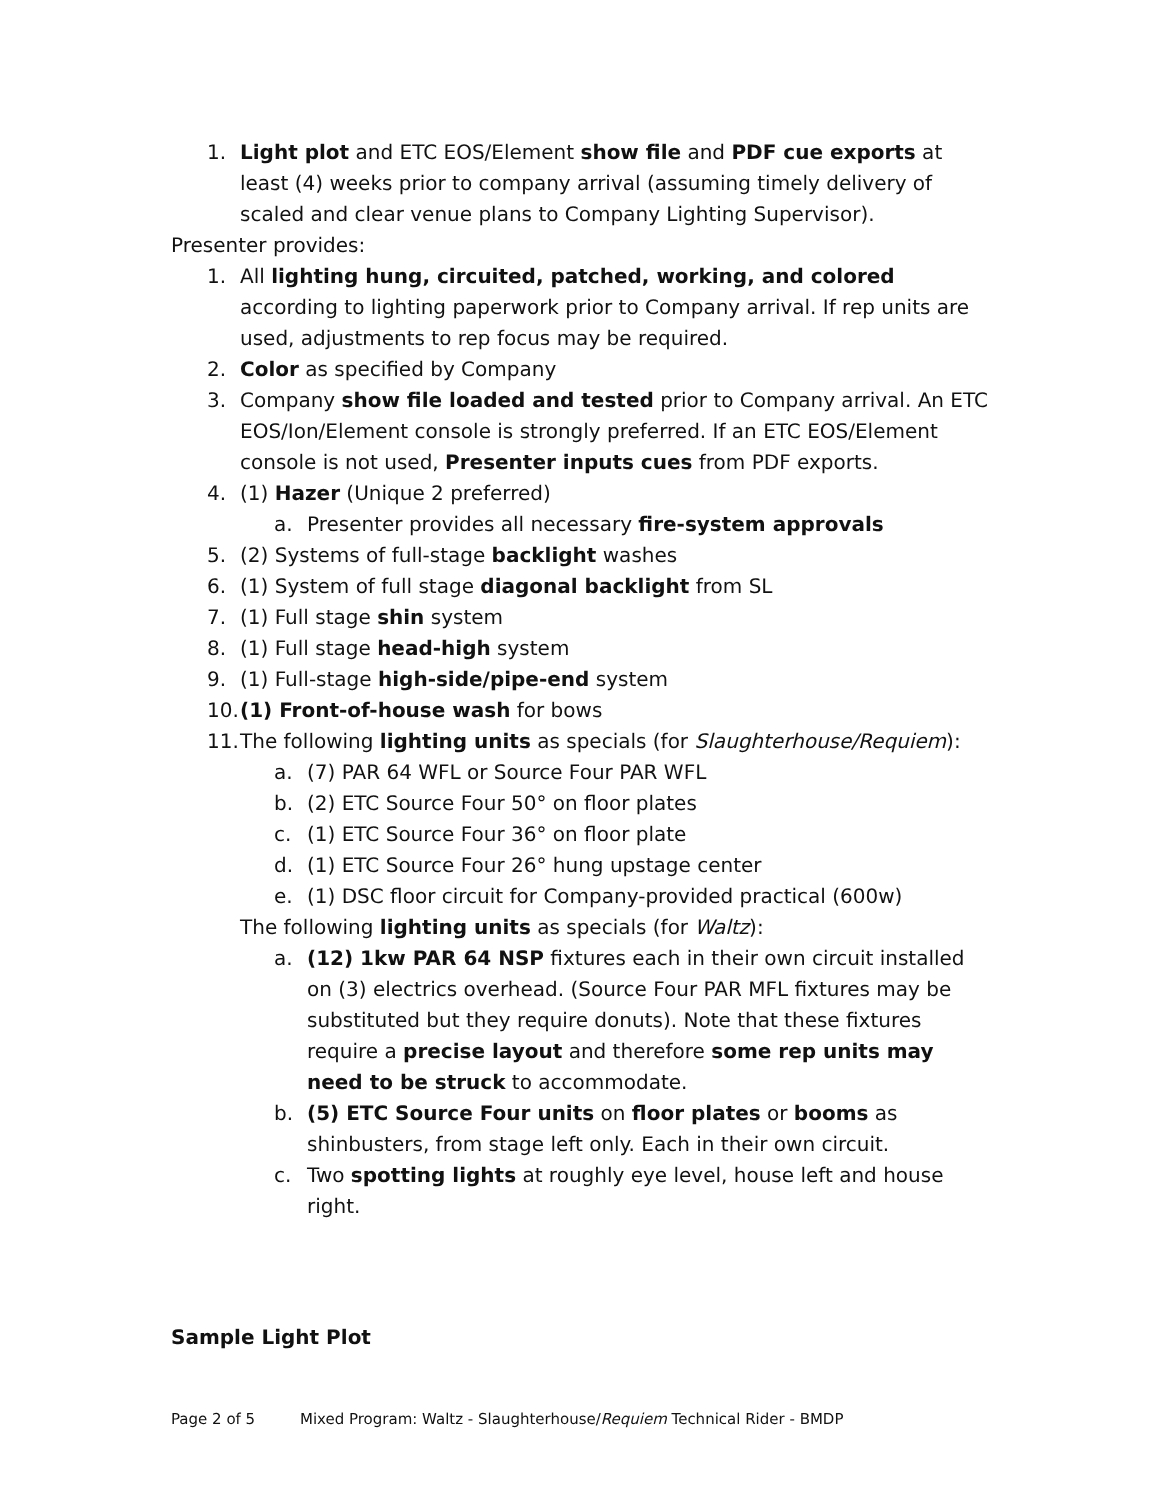1. Light plot and ETC EOS/Element show file and PDF cue exports at least (4) weeks prior to company arrival (assuming timely delivery of scaled and clear venue plans to Company Lighting Supervisor).
Presenter provides:
1. All lighting hung, circuited, patched, working, and colored according to lighting paperwork prior to Company arrival. If rep units are used, adjustments to rep focus may be required.
2. Color as specified by Company
3. Company show file loaded and tested prior to Company arrival. An ETC EOS/Ion/Element console is strongly preferred. If an ETC EOS/Element console is not used, Presenter inputs cues from PDF exports.
4. (1) Hazer (Unique 2 preferred)
a. Presenter provides all necessary fire-system approvals
5. (2) Systems of full-stage backlight washes
6. (1) System of full stage diagonal backlight from SL
7. (1) Full stage shin system
8. (1) Full stage head-high system
9. (1) Full-stage high-side/pipe-end system
10. (1) Front-of-house wash for bows
11. The following lighting units as specials (for Slaughterhouse/Requiem):
a. (7) PAR 64 WFL or Source Four PAR WFL
b. (2) ETC Source Four 50° on floor plates
c. (1) ETC Source Four 36° on floor plate
d. (1) ETC Source Four 26° hung upstage center
e. (1) DSC floor circuit for Company-provided practical (600w)
The following lighting units as specials (for Waltz):
a. (12) 1kw PAR 64 NSP fixtures each in their own circuit installed on (3) electrics overhead. (Source Four PAR MFL fixtures may be substituted but they require donuts). Note that these fixtures require a precise layout and therefore some rep units may need to be struck to accommodate.
b. (5) ETC Source Four units on floor plates or booms as shinbusters, from stage left only. Each in their own circuit.
c. Two spotting lights at roughly eye level, house left and house right.
Sample Light Plot
Page 2 of 5 Mixed Program: Waltz - Slaughterhouse/Requiem Technical Rider - BMDP